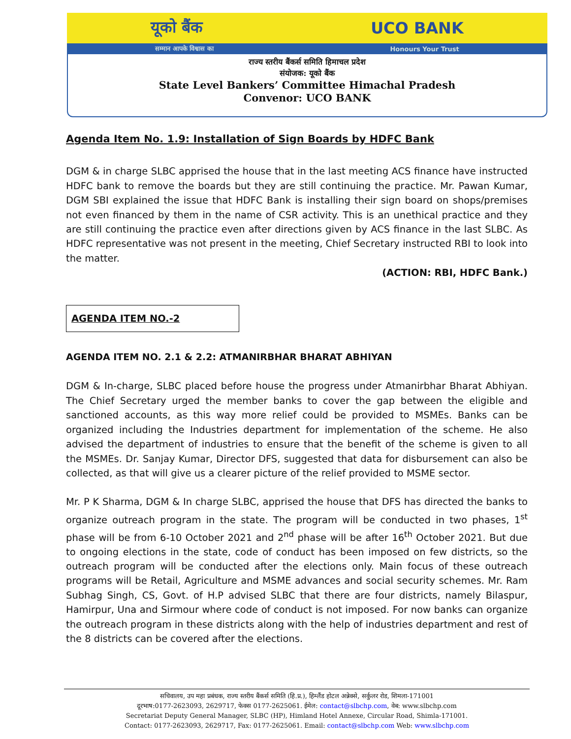यूको बैंक UCO BANK
सम्मान आपके विश्वास का Honours Your Trust
राज्य स्तरीय बैंकर्स समिति हिमाचल प्रदेश
संयोजक: यूको बैंक
State Level Bankers’ Committee Himachal Pradesh
Convenor: UCO BANK
Agenda Item No. 1.9: Installation of Sign Boards by HDFC Bank
DGM & in charge SLBC apprised the house that in the last meeting ACS finance have instructed HDFC bank to remove the boards but they are still continuing the practice. Mr. Pawan Kumar, DGM SBI explained the issue that HDFC Bank is installing their sign board on shops/premises not even financed by them in the name of CSR activity. This is an unethical practice and they are still continuing the practice even after directions given by ACS finance in the last SLBC. As HDFC representative was not present in the meeting, Chief Secretary instructed RBI to look into the matter.
(ACTION: RBI, HDFC Bank.)
AGENDA ITEM NO.-2
AGENDA ITEM NO. 2.1 & 2.2: ATMANIRBHAR BHARAT ABHIYAN
DGM & In-charge, SLBC placed before house the progress under Atmanirbhar Bharat Abhiyan. The Chief Secretary urged the member banks to cover the gap between the eligible and sanctioned accounts, as this way more relief could be provided to MSMEs. Banks can be organized including the Industries department for implementation of the scheme. He also advised the department of industries to ensure that the benefit of the scheme is given to all the MSMEs. Dr. Sanjay Kumar, Director DFS, suggested that data for disbursement can also be collected, as that will give us a clearer picture of the relief provided to MSME sector.
Mr. P K Sharma, DGM & In charge SLBC, apprised the house that DFS has directed the banks to organize outreach program in the state. The program will be conducted in two phases, 1<sup>st</sup> phase will be from 6-10 October 2021 and 2<sup>nd</sup> phase will be after 16<sup>th</sup> October 2021. But due to ongoing elections in the state, code of conduct has been imposed on few districts, so the outreach program will be conducted after the elections only. Main focus of these outreach programs will be Retail, Agriculture and MSME advances and social security schemes. Mr. Ram Subhag Singh, CS, Govt. of H.P advised SLBC that there are four districts, namely Bilaspur, Hamirpur, Una and Sirmour where code of conduct is not imposed. For now banks can organize the outreach program in these districts along with the help of industries department and rest of the 8 districts can be covered after the elections.
सचिवालय, उप महा प्रबंधक, राज्य स्तरीय बैंकर्स समिति (हि.प्र.), हिम्लैंड होटल अन्नेक्से, सर्कुलर रोड, शिमला-171001
दूरभाष:0177-2623093, 2629717, फेक्स 0177-2625061. ईमेल: contact@slbchp.com, वेब: www.slbchp.com
Secretariat Deputy General Manager, SLBC (HP), Himland Hotel Annexe, Circular Road, Shimla-171001.
Contact: 0177-2623093, 2629717, Fax: 0177-2625061. Email: contact@slbchp.com Web: www.slbchp.com